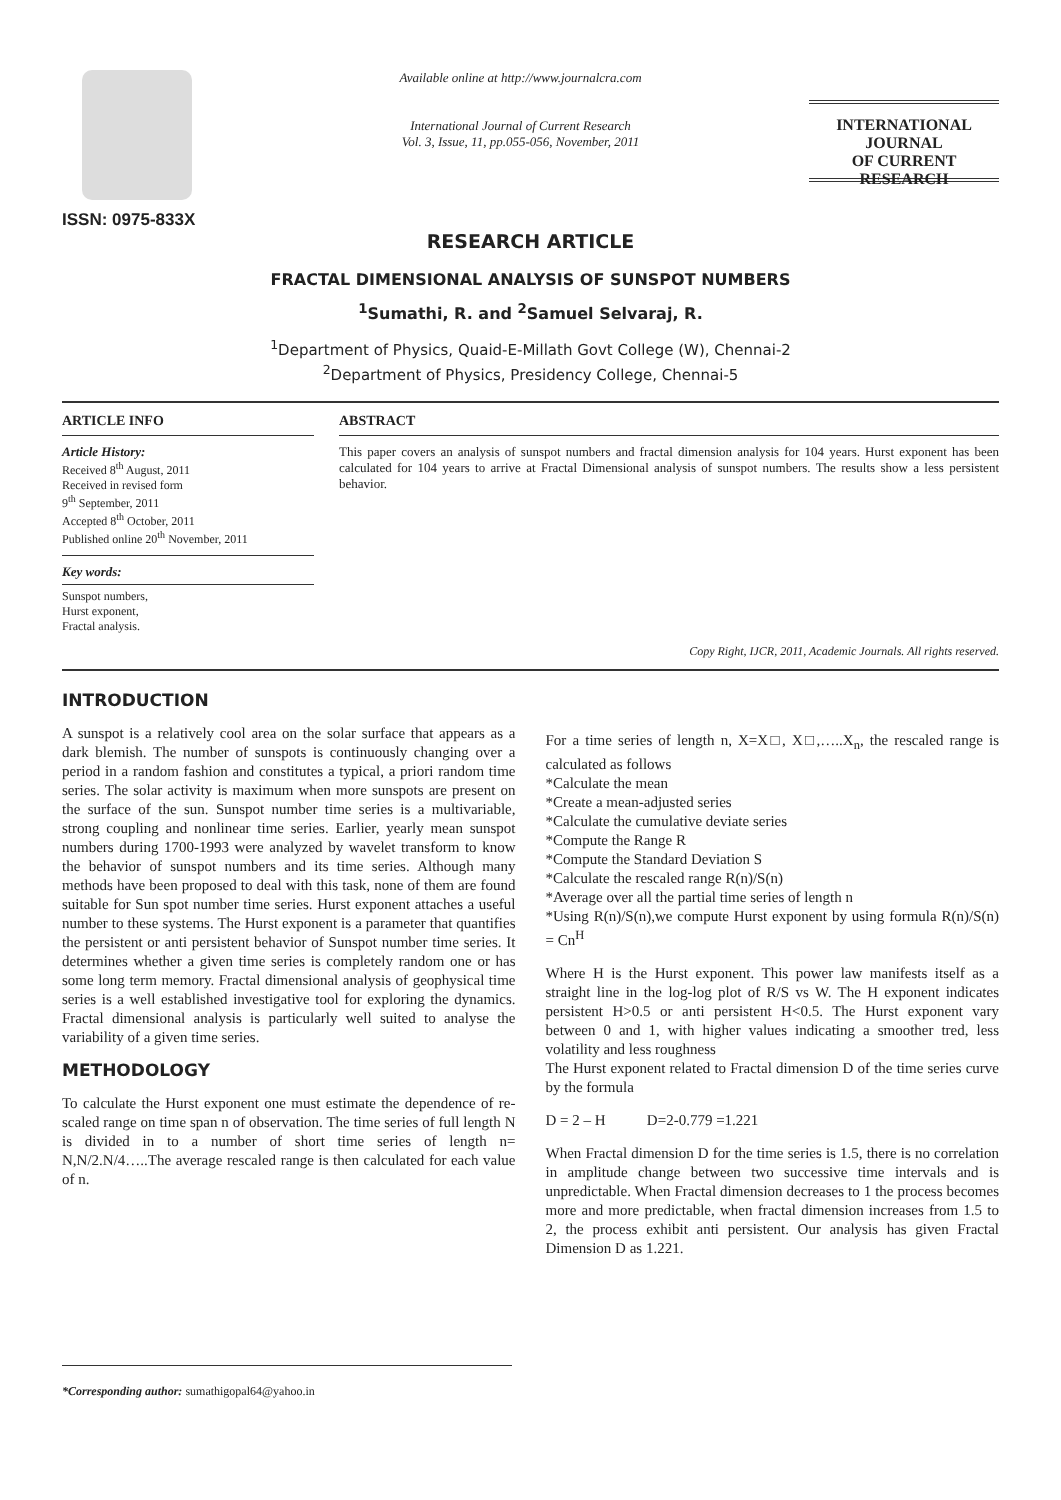ISSN: 0975-833X
Available online at http://www.journalcra.com
International Journal of Current Research
Vol. 3, Issue, 11, pp.055-056, November, 2011
INTERNATIONAL JOURNAL
OF CURRENT RESEARCH
RESEARCH ARTICLE
FRACTAL DIMENSIONAL ANALYSIS OF SUNSPOT NUMBERS
<sup>1</sup> Sumathi, R. and <sup>2</sup>Samuel Selvaraj, R.
<sup>1</sup> Department of Physics, Quaid-E-Millath Govt College (W), Chennai-2
<sup>2</sup> Department of Physics, Presidency College, Chennai-5
ARTICLE INFO
Article History:
Received 8<sup>th</sup> August, 2011
Received in revised form
9<sup>th</sup> September, 2011
Accepted 8<sup>th</sup> October, 2011
Published online 20<sup>th</sup> November, 2011
Key words:
Sunspot numbers,
Hurst exponent,
Fractal analysis.
ABSTRACT
This paper covers an analysis of sunspot numbers and fractal dimension analysis for 104 years. Hurst exponent has been calculated for 104 years to arrive at Fractal Dimensional analysis of sunspot numbers. The results show a less persistent behavior.
Copy Right, IJCR, 2011, Academic Journals. All rights reserved.
INTRODUCTION
A sunspot is a relatively cool area on the solar surface that appears as a dark blemish. The number of sunspots is continuously changing over a period in a random fashion and constitutes a typical, a priori random time series. The solar activity is maximum when more sunspots are present on the surface of the sun. Sunspot number time series is a multivariable, strong coupling and nonlinear time series. Earlier, yearly mean sunspot numbers during 1700-1993 were analyzed by wavelet transform to know the behavior of sunspot numbers and its time series. Although many methods have been proposed to deal with this task, none of them are found suitable for Sun spot number time series. Hurst exponent attaches a useful number to these systems. The Hurst exponent is a parameter that quantifies the persistent or anti persistent behavior of Sunspot number time series. It determines whether a given time series is completely random one or has some long term memory. Fractal dimensional analysis of geophysical time series is a well established investigative tool for exploring the dynamics. Fractal dimensional analysis is particularly well suited to analyse the variability of a given time series.
METHODOLOGY
To calculate the Hurst exponent one must estimate the dependence of re-scaled range on time span n of observation. The time series of full length N is divided in to a number of short time series of length n= N,N/2.N/4…..The average rescaled range is then calculated for each value of n.
For a time series of length n, X=X□, X□,…..X<sub>n</sub>, the rescaled range is calculated as follows
*Calculate the mean
*Create a mean-adjusted series
*Calculate the cumulative deviate series
*Compute the Range R
*Compute the Standard Deviation S
*Calculate the rescaled range R(n)/S(n)
*Average over all the partial time series of length n
*Using R(n)/S(n),we compute Hurst exponent by using formula R(n)/S(n) = Cn<sup>H</sup>
Where H is the Hurst exponent. This power law manifests itself as a straight line in the log-log plot of R/S vs W. The H exponent indicates persistent H>0.5 or anti persistent H<0.5. The Hurst exponent vary between 0 and 1, with higher values indicating a smoother tred, less volatility and less roughness
The Hurst exponent related to Fractal dimension D of the time series curve by the formula
D = 2 – H D=2-0.779 =1.221
When Fractal dimension D for the time series is 1.5, there is no correlation in amplitude change between two successive time intervals and is unpredictable. When Fractal dimension decreases to 1 the process becomes more and more predictable, when fractal dimension increases from 1.5 to 2, the process exhibit anti persistent. Our analysis has given Fractal Dimension D as 1.221.
*Corresponding author: sumathigopal64@yahoo.in